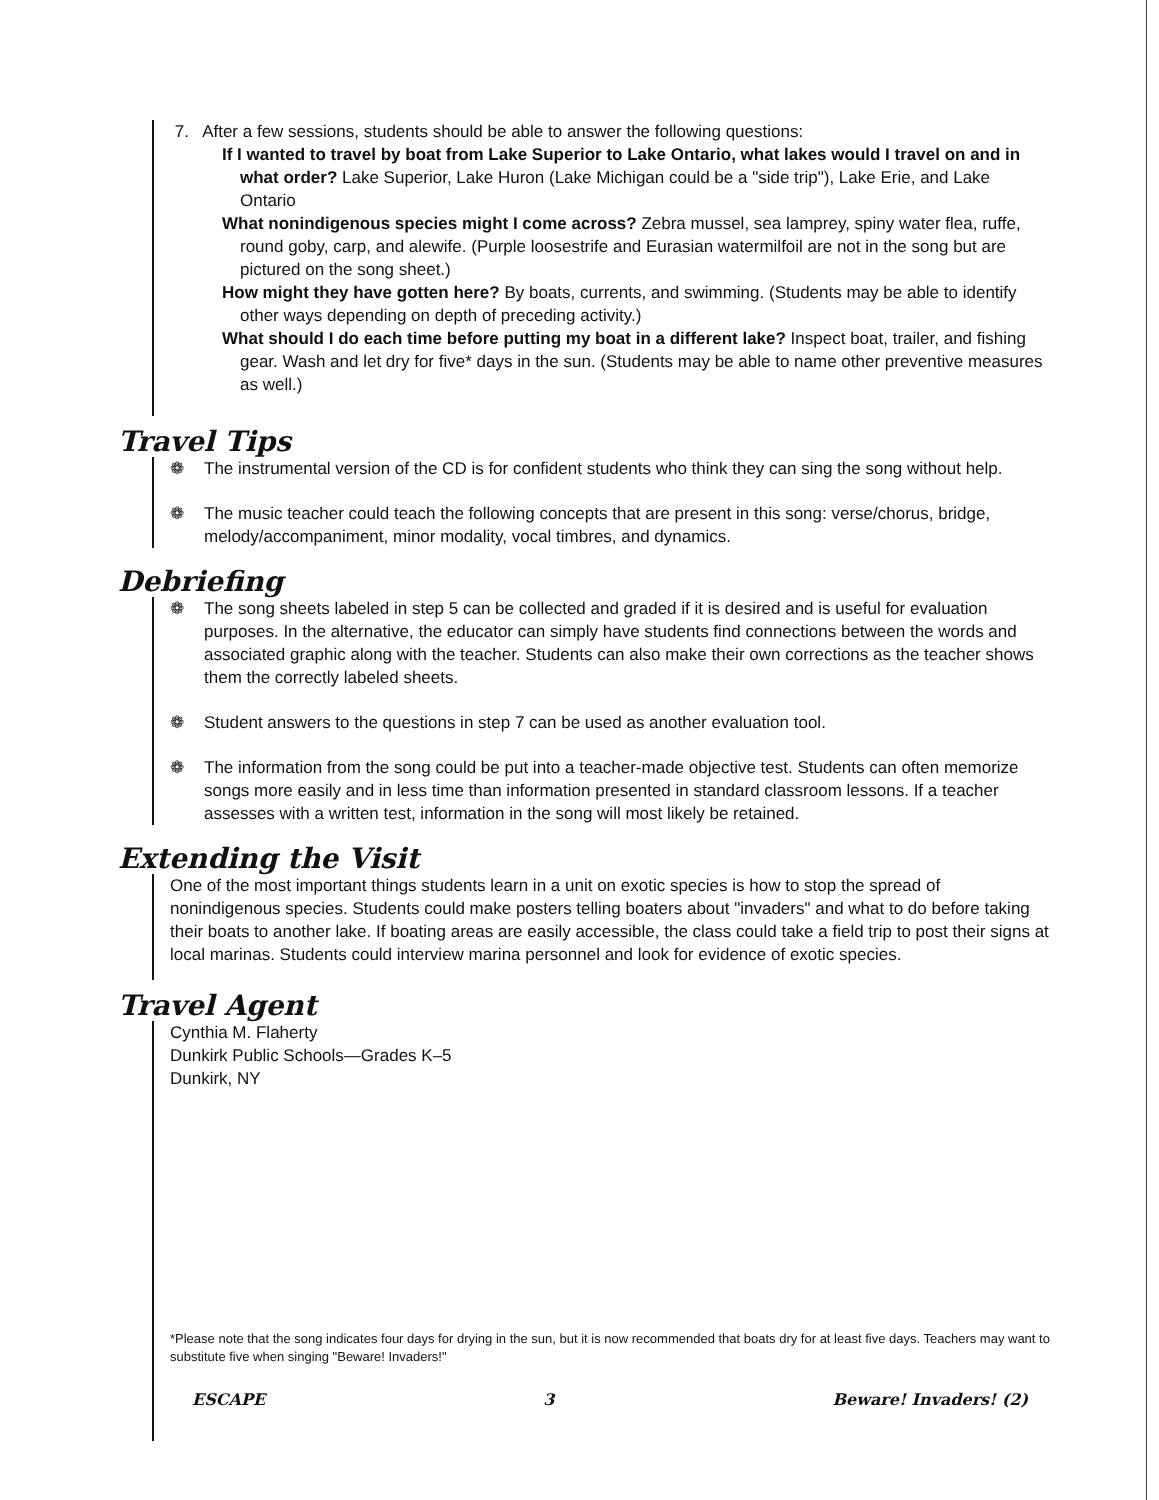7. After a few sessions, students should be able to answer the following questions:
If I wanted to travel by boat from Lake Superior to Lake Ontario, what lakes would I travel on and in what order? Lake Superior, Lake Huron (Lake Michigan could be a "side trip"), Lake Erie, and Lake Ontario
What nonindigenous species might I come across? Zebra mussel, sea lamprey, spiny water flea, ruffe, round goby, carp, and alewife. (Purple loosestrife and Eurasian watermilfoil are not in the song but are pictured on the song sheet.)
How might they have gotten here? By boats, currents, and swimming. (Students may be able to identify other ways depending on depth of preceding activity.)
What should I do each time before putting my boat in a different lake? Inspect boat, trailer, and fishing gear. Wash and let dry for five* days in the sun. (Students may be able to name other preventive measures as well.)
Travel Tips
❁ The instrumental version of the CD is for confident students who think they can sing the song without help.
❁ The music teacher could teach the following concepts that are present in this song: verse/chorus, bridge, melody/accompaniment, minor modality, vocal timbres, and dynamics.
Debriefing
❁ The song sheets labeled in step 5 can be collected and graded if it is desired and is useful for evaluation purposes. In the alternative, the educator can simply have students find connections between the words and associated graphic along with the teacher. Students can also make their own corrections as the teacher shows them the correctly labeled sheets.
❁ Student answers to the questions in step 7 can be used as another evaluation tool.
❁ The information from the song could be put into a teacher-made objective test. Students can often memorize songs more easily and in less time than information presented in standard classroom lessons. If a teacher assesses with a written test, information in the song will most likely be retained.
Extending the Visit
One of the most important things students learn in a unit on exotic species is how to stop the spread of nonindigenous species. Students could make posters telling boaters about "invaders" and what to do before taking their boats to another lake. If boating areas are easily accessible, the class could take a field trip to post their signs at local marinas. Students could interview marina personnel and look for evidence of exotic species.
Travel Agent
Cynthia M. Flaherty
Dunkirk Public Schools—Grades K–5
Dunkirk, NY
*Please note that the song indicates four days for drying in the sun, but it is now recommended that boats dry for at least five days. Teachers may want to substitute five when singing "Beware! Invaders!"
ESCAPE 3 Beware! Invaders! (2)